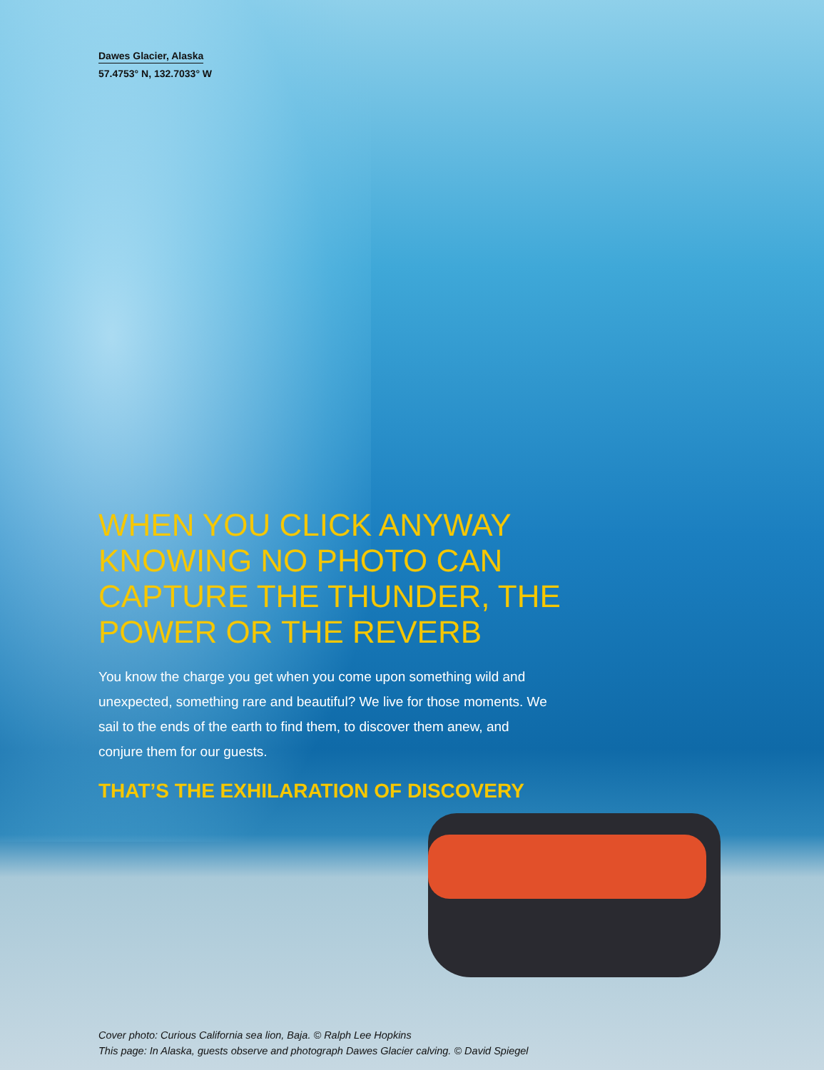Dawes Glacier, Alaska
57.4753° N, 132.7033° W
WHEN YOU CLICK ANYWAY KNOWING NO PHOTO CAN CAPTURE THE THUNDER, THE POWER OR THE REVERB
You know the charge you get when you come upon something wild and unexpected, something rare and beautiful? We live for those moments. We sail to the ends of the earth to find them, to discover them anew, and conjure them for our guests.
THAT’S THE EXHILARATION OF DISCOVERY
Cover photo: Curious California sea lion, Baja. © Ralph Lee Hopkins
This page: In Alaska, guests observe and photograph Dawes Glacier calving. © David Spiegel